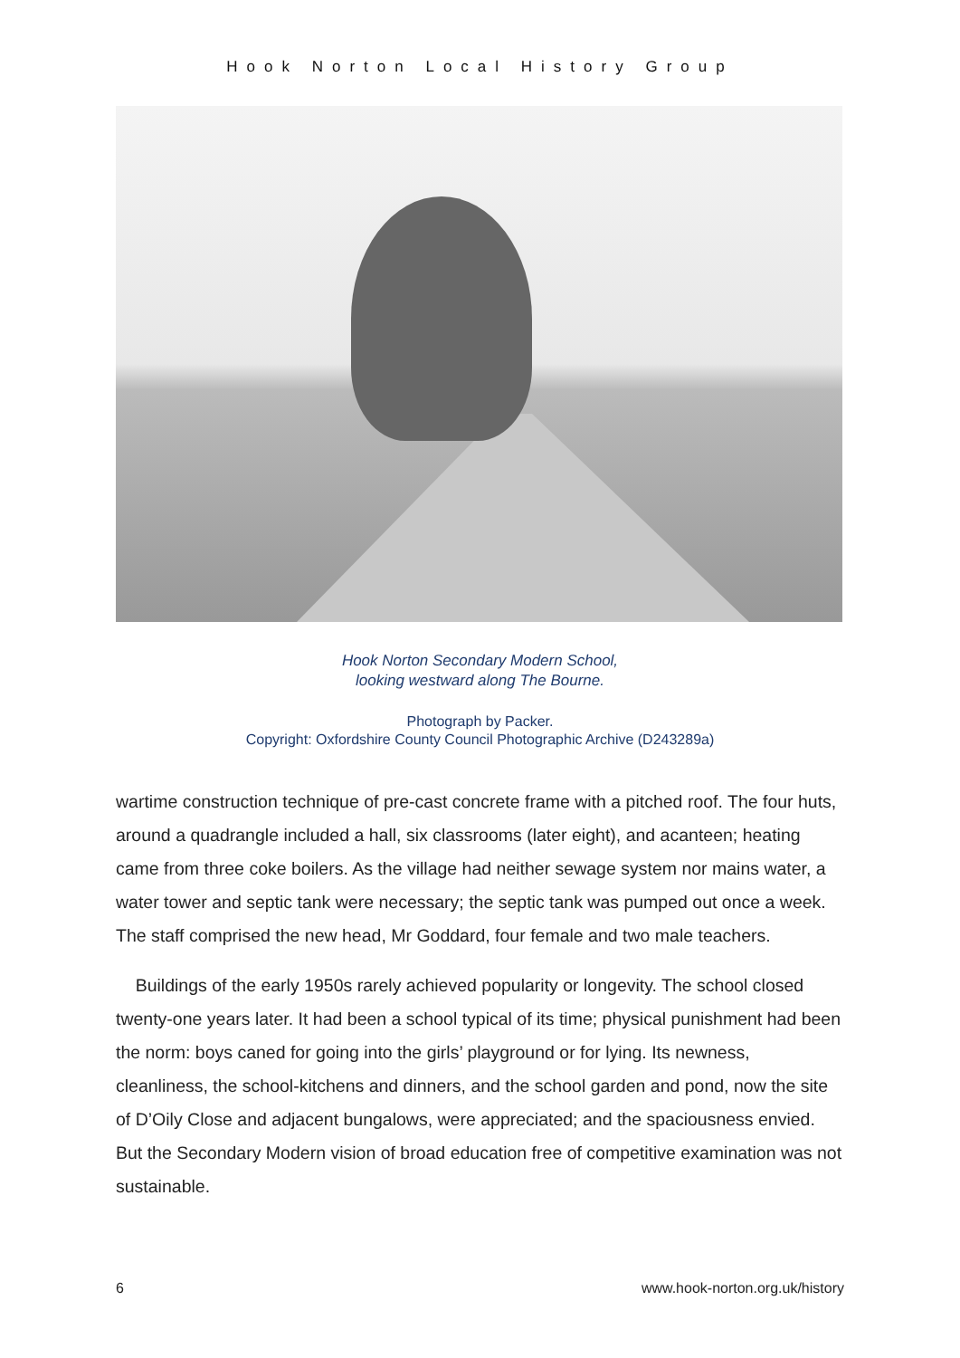Hook Norton Local History Group
Hook Norton Secondary Modern School,
looking westward along The Bourne.
Photograph by Packer.
Copyright: Oxfordshire County Council Photographic Archive (D243289a)
wartime construction technique of pre-cast concrete frame with a pitched roof. The four huts, around a quadrangle included a hall, six classrooms (later eight), and acanteen; heating came from three coke boilers. As the village had neither sewage system nor mains water, a water tower and septic tank were necessary; the septic tank was pumped out once a week. The staff comprised the new head, Mr Goddard, four female and two male teachers.
Buildings of the early 1950s rarely achieved popularity or longevity. The school closed twenty-one years later. It had been a school typical of its time; physical punishment had been the norm: boys caned for going into the girls’ playground or for lying. Its newness, cleanliness, the school-kitchens and dinners, and the school garden and pond, now the site of D’Oily Close and adjacent bungalows, were appreciated; and the spaciousness envied. But the Secondary Modern vision of broad education free of competitive examination was not sustainable.
6 www.hook-norton.org.uk/history